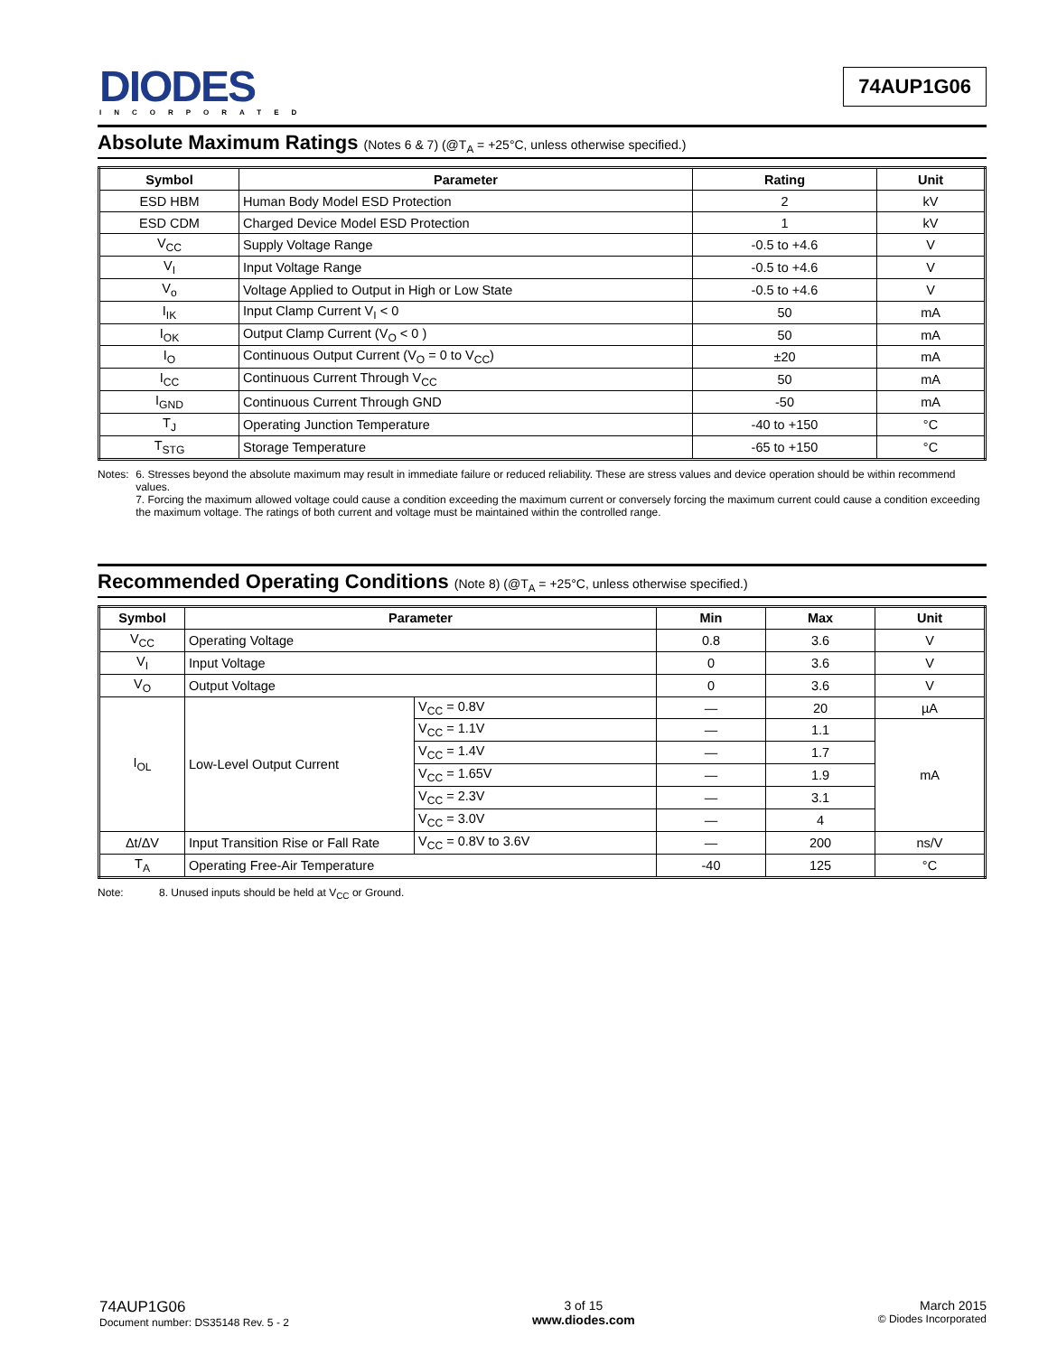DIODES
INCORPORATED
74AUP1G06
Absolute Maximum Ratings (Notes 6 & 7) (@T<sub>A</sub> = +25°C, unless otherwise specified.)
| Symbol | Parameter | Rating | Unit |
| --- | --- | --- | --- |
| ESD HBM | Human Body Model ESD Protection | 2 | kV |
| ESD CDM | Charged Device Model ESD Protection | 1 | kV |
| V<sub>CC</sub> | Supply Voltage Range | -0.5 to +4.6 | V |
| V<sub>I</sub> | Input Voltage Range | -0.5 to +4.6 | V |
| V<sub>o</sub> | Voltage Applied to Output in High or Low State | -0.5 to +4.6 | V |
| I<sub>IK</sub> | Input Clamp Current V<sub>I</sub> < 0 | 50 | mA |
| I<sub>OK</sub> | Output Clamp Current (V<sub>O</sub> < 0 ) | 50 | mA |
| I<sub>O</sub> | Continuous Output Current (V<sub>O</sub> = 0 to V<sub>CC</sub>) | ±20 | mA |
| I<sub>CC</sub> | Continuous Current Through V<sub>CC</sub> | 50 | mA |
| I<sub>GND</sub> | Continuous Current Through GND | -50 | mA |
| T<sub>J</sub> | Operating Junction Temperature | -40 to +150 | °C |
| T<sub>STG</sub> | Storage Temperature | -65 to +150 | °C |
Notes: 6. Stresses beyond the absolute maximum may result in immediate failure or reduced reliability. These are stress values and device operation should be within recommend values.
7. Forcing the maximum allowed voltage could cause a condition exceeding the maximum current or conversely forcing the maximum current could cause a condition exceeding the maximum voltage. The ratings of both current and voltage must be maintained within the controlled range.
Recommended Operating Conditions (Note 8) (@T<sub>A</sub> = +25°C, unless otherwise specified.)
| Symbol | Parameter | | Min | Max | Unit |
| --- | --- | --- | --- | --- | --- |
| V<sub>CC</sub> | Operating Voltage | | 0.8 | 3.6 | V |
| V<sub>I</sub> | Input Voltage | | 0 | 3.6 | V |
| V<sub>O</sub> | Output Voltage | | 0 | 3.6 | V |
| I<sub>OL</sub> | Low-Level Output Current | V<sub>CC</sub> = 0.8V | — | 20 | µA |
| | | V<sub>CC</sub> = 1.1V | — | 1.1 | mA |
| | | V<sub>CC</sub> = 1.4V | — | 1.7 | |
| | | V<sub>CC</sub> = 1.65V | — | 1.9 | |
| | | V<sub>CC</sub> = 2.3V | — | 3.1 | |
| | | V<sub>CC</sub> = 3.0V | — | 4 | |
| Δt/ΔV | Input Transition Rise or Fall Rate | V<sub>CC</sub> = 0.8V to 3.6V | — | 200 | ns/V |
| T<sub>A</sub> | Operating Free-Air Temperature | | -40 | 125 | °C |
Note: 8. Unused inputs should be held at V<sub>CC</sub> or Ground.
74AUP1G06
Document number: DS35148 Rev. 5 - 2
3 of 15
www.diodes.com
March 2015
© Diodes Incorporated